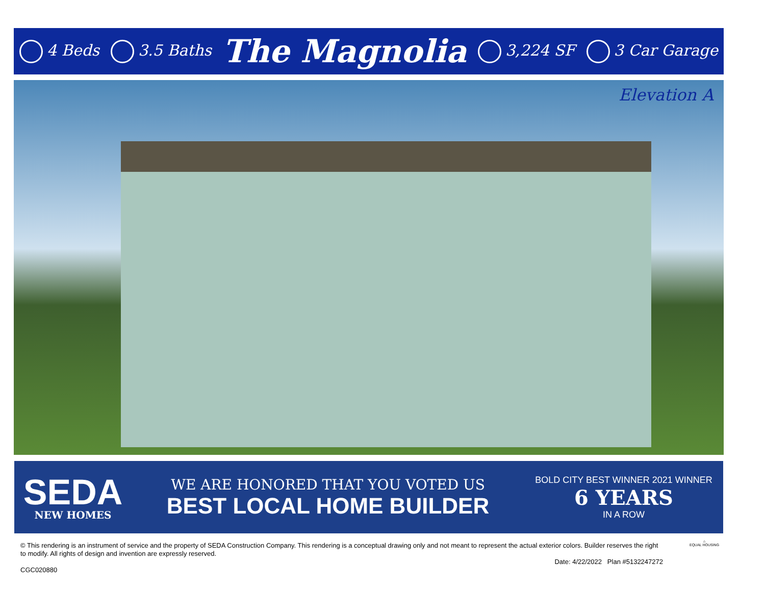4 Beds 3.5 Baths The Magnolia 3,224 SF 3 Car Garage
Elevation A
SEDA
NEW HOMES
WE ARE HONORED THAT YOU VOTED US
BEST LOCAL HOME BUILDER
BOLD CITY BEST WINNER 2021 WINNER
6 YEARS
IN A ROW
© This rendering is an instrument of service and the property of SEDA Construction Company. This rendering is a conceptual drawing only and not meant to represent the actual exterior colors. Builder reserves the right to modify. All rights of design and invention are expressly reserved.
Date: 4/22/2022 Plan #5132247272
CGC020880
⌂
EQUAL HOUSING